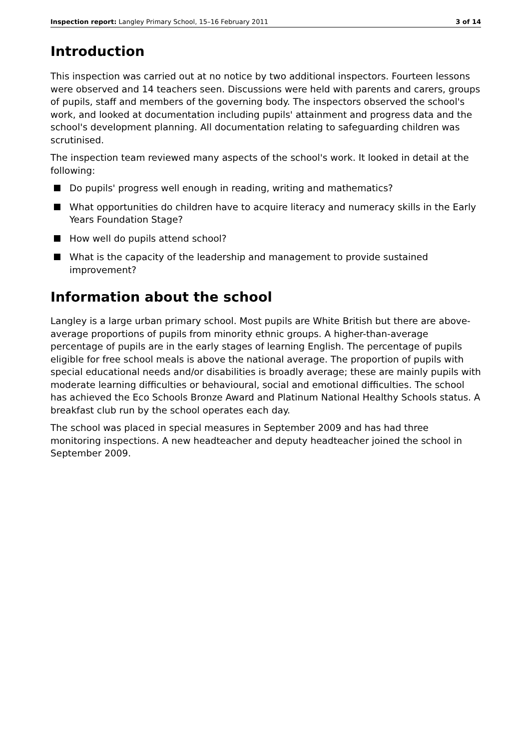Inspection report: Langley Primary School, 15–16 February 2011 3 of 14
Introduction
This inspection was carried out at no notice by two additional inspectors. Fourteen lessons were observed and 14 teachers seen. Discussions were held with parents and carers, groups of pupils, staff and members of the governing body. The inspectors observed the school's work, and looked at documentation including pupils' attainment and progress data and the school's development planning. All documentation relating to safeguarding children was scrutinised.
The inspection team reviewed many aspects of the school's work. It looked in detail at the following:
Do pupils' progress well enough in reading, writing and mathematics?
What opportunities do children have to acquire literacy and numeracy skills in the Early Years Foundation Stage?
How well do pupils attend school?
What is the capacity of the leadership and management to provide sustained improvement?
Information about the school
Langley is a large urban primary school. Most pupils are White British but there are above-average proportions of pupils from minority ethnic groups. A higher-than-average percentage of pupils are in the early stages of learning English. The percentage of pupils eligible for free school meals is above the national average. The proportion of pupils with special educational needs and/or disabilities is broadly average; these are mainly pupils with moderate learning difficulties or behavioural, social and emotional difficulties. The school has achieved the Eco Schools Bronze Award and Platinum National Healthy Schools status. A breakfast club run by the school operates each day.
The school was placed in special measures in September 2009 and has had three monitoring inspections. A new headteacher and deputy headteacher joined the school in September 2009.